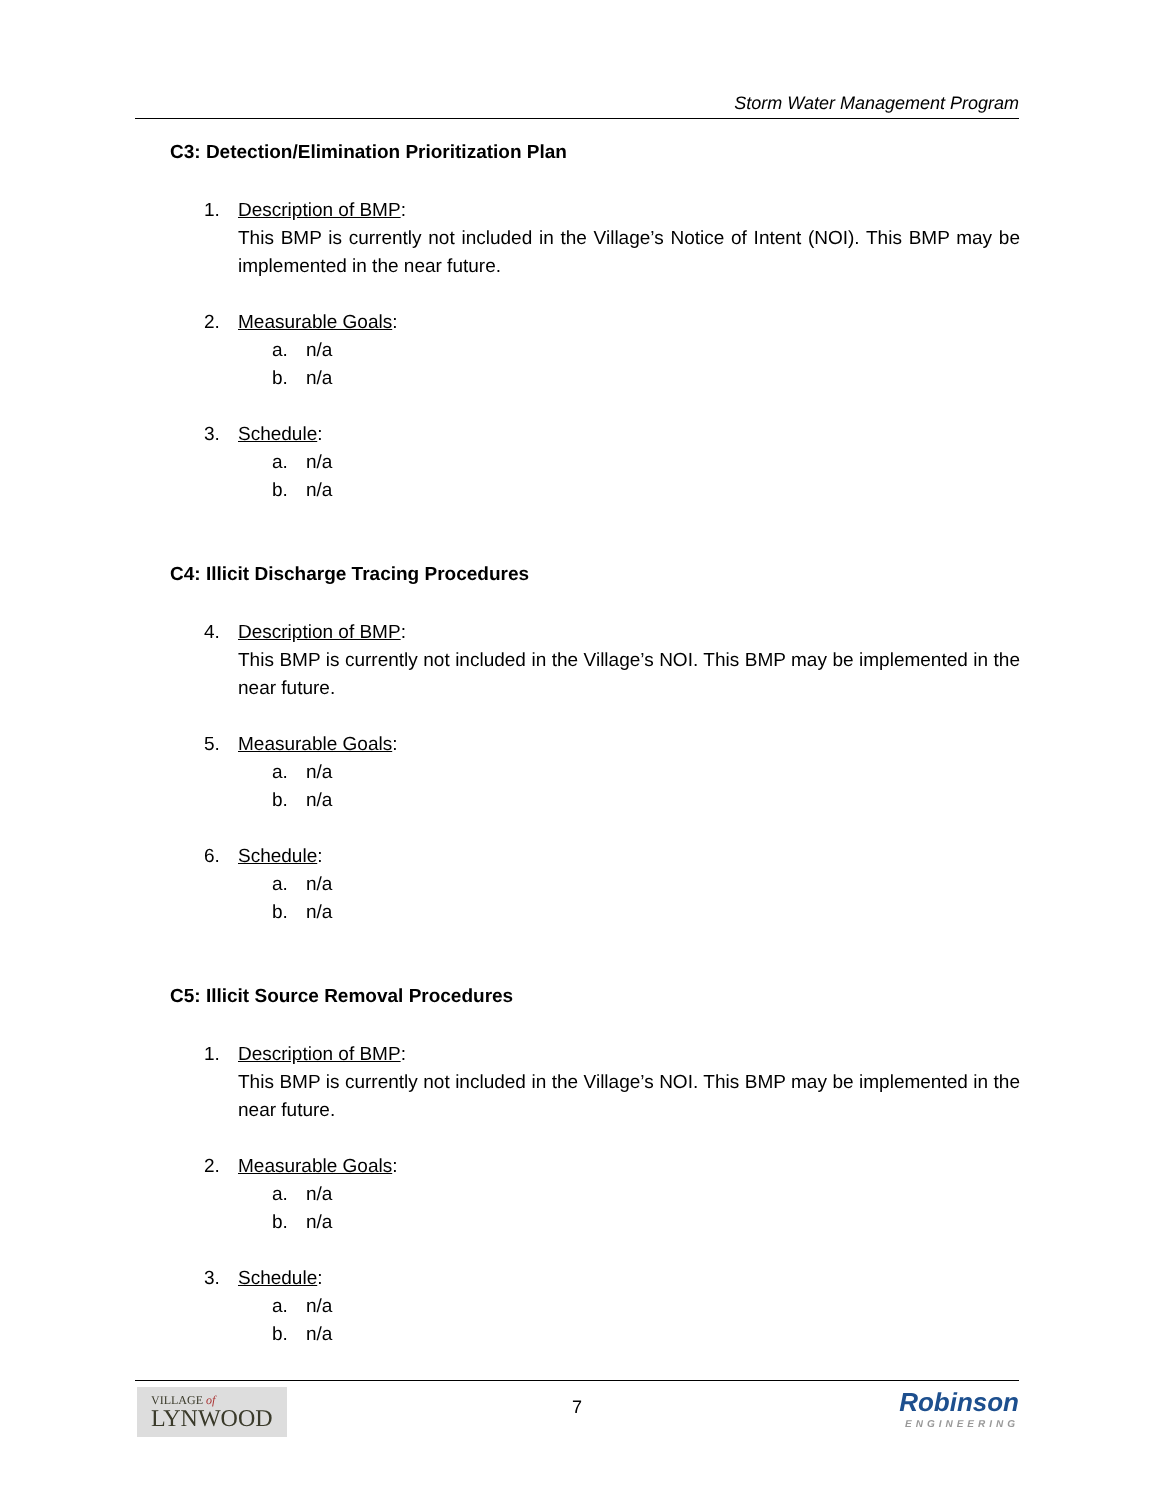Storm Water Management Program
C3: Detection/Elimination Prioritization Plan
1. Description of BMP:
This BMP is currently not included in the Village’s Notice of Intent (NOI). This BMP may be implemented in the near future.
2. Measurable Goals:
a. n/a
b. n/a
3. Schedule:
a. n/a
b. n/a
C4: Illicit Discharge Tracing Procedures
4. Description of BMP:
This BMP is currently not included in the Village’s NOI. This BMP may be implemented in the near future.
5. Measurable Goals:
a. n/a
b. n/a
6. Schedule:
a. n/a
b. n/a
C5: Illicit Source Removal Procedures
1. Description of BMP:
This BMP is currently not included in the Village’s NOI. This BMP may be implemented in the near future.
2. Measurable Goals:
a. n/a
b. n/a
3. Schedule:
a. n/a
b. n/a
VILLAGE of
LYNWOOD
7
Robinson
ENGINEERING